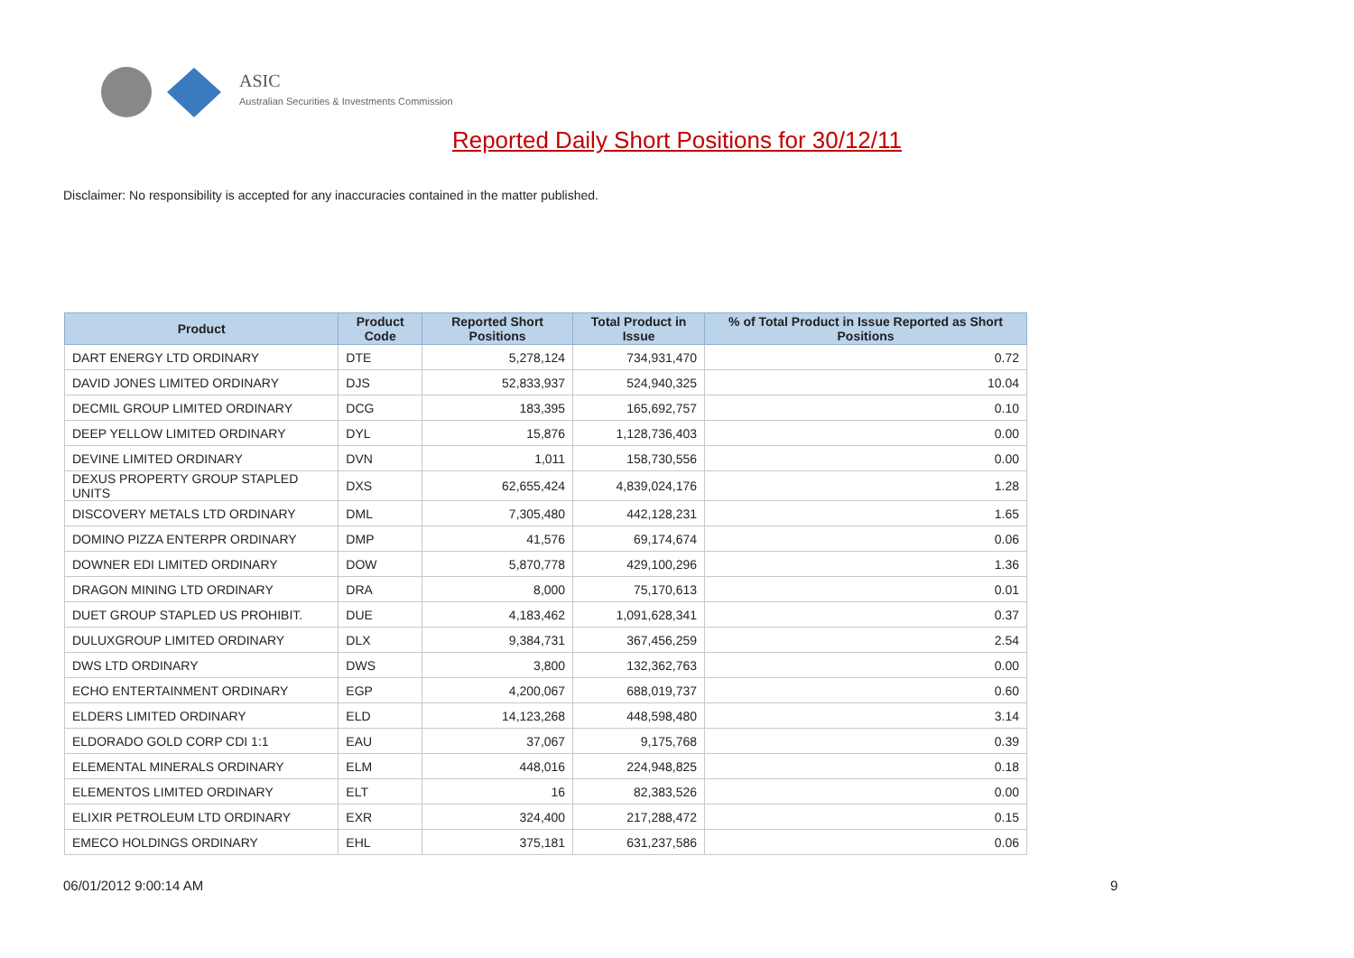ASIC
Australian Securities & Investments Commission
Reported Daily Short Positions for 30/12/11
Disclaimer: No responsibility is accepted for any inaccuracies contained in the matter published.
| Product | Product Code | Reported Short Positions | Total Product in Issue | % of Total Product in Issue Reported as Short Positions |
| --- | --- | --- | --- | --- |
| DART ENERGY LTD ORDINARY | DTE | 5,278,124 | 734,931,470 | 0.72 |
| DAVID JONES LIMITED ORDINARY | DJS | 52,833,937 | 524,940,325 | 10.04 |
| DECMIL GROUP LIMITED ORDINARY | DCG | 183,395 | 165,692,757 | 0.10 |
| DEEP YELLOW LIMITED ORDINARY | DYL | 15,876 | 1,128,736,403 | 0.00 |
| DEVINE LIMITED ORDINARY | DVN | 1,011 | 158,730,556 | 0.00 |
| DEXUS PROPERTY GROUP STAPLED UNITS | DXS | 62,655,424 | 4,839,024,176 | 1.28 |
| DISCOVERY METALS LTD ORDINARY | DML | 7,305,480 | 442,128,231 | 1.65 |
| DOMINO PIZZA ENTERPR ORDINARY | DMP | 41,576 | 69,174,674 | 0.06 |
| DOWNER EDI LIMITED ORDINARY | DOW | 5,870,778 | 429,100,296 | 1.36 |
| DRAGON MINING LTD ORDINARY | DRA | 8,000 | 75,170,613 | 0.01 |
| DUET GROUP STAPLED US PROHIBIT. | DUE | 4,183,462 | 1,091,628,341 | 0.37 |
| DULUXGROUP LIMITED ORDINARY | DLX | 9,384,731 | 367,456,259 | 2.54 |
| DWS LTD ORDINARY | DWS | 3,800 | 132,362,763 | 0.00 |
| ECHO ENTERTAINMENT ORDINARY | EGP | 4,200,067 | 688,019,737 | 0.60 |
| ELDERS LIMITED ORDINARY | ELD | 14,123,268 | 448,598,480 | 3.14 |
| ELDORADO GOLD CORP CDI 1:1 | EAU | 37,067 | 9,175,768 | 0.39 |
| ELEMENTAL MINERALS ORDINARY | ELM | 448,016 | 224,948,825 | 0.18 |
| ELEMENTOS LIMITED ORDINARY | ELT | 16 | 82,383,526 | 0.00 |
| ELIXIR PETROLEUM LTD ORDINARY | EXR | 324,400 | 217,288,472 | 0.15 |
| EMECO HOLDINGS ORDINARY | EHL | 375,181 | 631,237,586 | 0.06 |
06/01/2012 9:00:14 AM 9